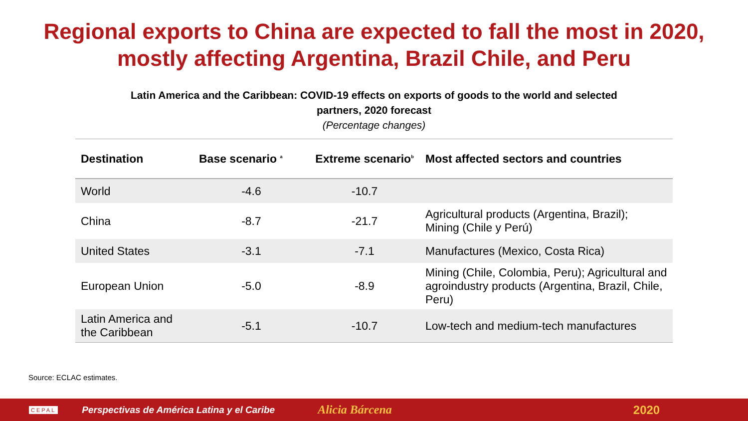Regional exports to China are expected to fall the most in 2020,
mostly affecting Argentina, Brazil Chile, and Peru
Latin America and the Caribbean: COVID-19 effects on exports of goods to the world and selected
partners, 2020 forecast
(Percentage changes)
| Destination | Base scenario <sup>a</sup> | Extreme scenario<sup>b</sup> | Most affected sectors and countries |
| --- | --- | --- | --- |
| World | -4.6 | -10.7 | |
| China | -8.7 | -21.7 | Agricultural products (Argentina, Brazil); Mining (Chile y Perú) |
| United States | -3.1 | -7.1 | Manufactures (Mexico, Costa Rica) |
| European Union | -5.0 | -8.9 | Mining (Chile, Colombia, Peru); Agricultural and agroindustry products (Argentina, Brazil, Chile, Peru) |
| Latin America and the Caribbean | -5.1 | -10.7 | Low-tech and medium-tech manufactures |
Source: ECLAC estimates.
CEPAL Perspectivas de América Latina y el Caribe Alicia Bárcena 2020